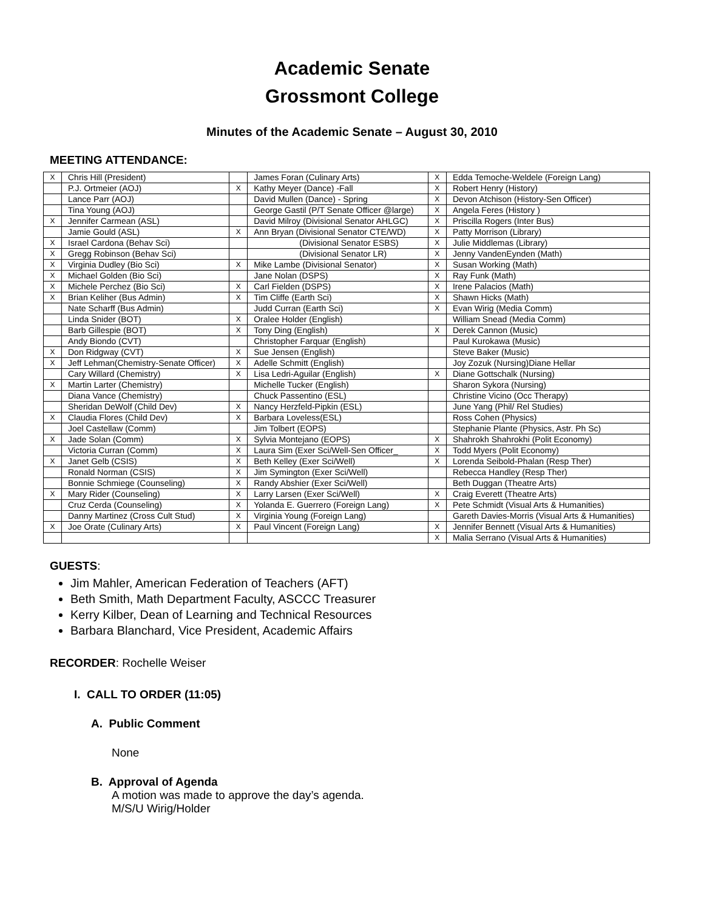Academic Senate
Grossmont College
Minutes of the Academic Senate – August 30, 2010
MEETING ATTENDANCE:
| X | Chris Hill (President) | | James Foran (Culinary Arts) | X | Edda Temoche-Weldele (Foreign Lang) |
| | P.J. Ortmeier (AOJ) | X | Kathy Meyer (Dance) -Fall | X | Robert Henry (History) |
| | Lance Parr (AOJ) | | David Mullen (Dance) - Spring | X | Devon Atchison (History-Sen Officer) |
| | Tina Young (AOJ) | | George Gastil (P/T Senate Officer @large) | X | Angela Feres (History ) |
| X | Jennifer Carmean (ASL) | | David Milroy (Divisional Senator AHLGC) | X | Priscilla Rogers (Inter Bus) |
| | Jamie Gould (ASL) | X | Ann Bryan (Divisional Senator CTE/WD) | X | Patty Morrison (Library) |
| X | Israel Cardona (Behav Sci) | | (Divisional Senator ESBS) | X | Julie Middlemas (Library) |
| X | Gregg Robinson (Behav Sci) | | (Divisional Senator LR) | X | Jenny VandenEynden (Math) |
| X | Virginia Dudley (Bio Sci) | X | Mike Lambe (Divisional Senator) | X | Susan Working (Math) |
| X | Michael Golden (Bio Sci) | | Jane Nolan (DSPS) | X | Ray Funk (Math) |
| X | Michele Perchez (Bio Sci) | X | Carl Fielden (DSPS) | X | Irene Palacios (Math) |
| X | Brian Keliher (Bus Admin) | X | Tim Cliffe (Earth Sci) | X | Shawn Hicks (Math) |
| | Nate Scharff (Bus Admin) | | Judd Curran (Earth Sci) | X | Evan Wirig (Media Comm) |
| | Linda Snider (BOT) | X | Oralee Holder (English) | | William Snead (Media Comm) |
| | Barb Gillespie (BOT) | X | Tony Ding (English) | X | Derek Cannon (Music) |
| | Andy Biondo (CVT) | | Christopher Farquar (English) | | Paul Kurokawa (Music) |
| X | Don Ridgway (CVT) | X | Sue Jensen (English) | | Steve Baker (Music) |
| X | Jeff Lehman(Chemistry-Senate Officer) | X | Adelle Schmitt (English) | | Joy Zozuk (Nursing)Diane Hellar |
| | Cary Willard (Chemistry) | X | Lisa Ledri-Aguilar (English) | X | Diane Gottschalk (Nursing) |
| X | Martin Larter (Chemistry) | | Michelle Tucker (English) | | Sharon Sykora (Nursing) |
| | Diana Vance (Chemistry) | | Chuck Passentino (ESL) | | Christine Vicino (Occ Therapy) |
| | Sheridan DeWolf (Child Dev) | X | Nancy Herzfeld-Pipkin (ESL) | | June Yang (Phil/ Rel Studies) |
| X | Claudia Flores (Child Dev) | X | Barbara Loveless(ESL) | | Ross Cohen (Physics) |
| | Joel Castellaw (Comm) | | Jim Tolbert (EOPS) | | Stephanie Plante (Physics, Astr. Ph Sc) |
| X | Jade Solan (Comm) | X | Sylvia Montejano (EOPS) | X | Shahrokh Shahrokhi (Polit Economy) |
| | Victoria Curran (Comm) | X | Laura Sim (Exer Sci/Well-Sen Officer_ | X | Todd Myers (Polit Economy) |
| X | Janet Gelb (CSIS) | X | Beth Kelley (Exer Sci/Well) | X | Lorenda Seibold-Phalan (Resp Ther) |
| | Ronald Norman (CSIS) | X | Jim Symington (Exer Sci/Well) | | Rebecca Handley (Resp Ther) |
| | Bonnie Schmiege (Counseling) | X | Randy Abshier (Exer Sci/Well) | | Beth Duggan (Theatre Arts) |
| X | Mary Rider (Counseling) | X | Larry Larsen (Exer Sci/Well) | X | Craig Everett (Theatre Arts) |
| | Cruz Cerda (Counseling) | X | Yolanda E. Guerrero (Foreign Lang) | X | Pete Schmidt (Visual Arts & Humanities) |
| | Danny Martinez (Cross Cult Stud) | X | Virginia Young (Foreign Lang) | | Gareth Davies-Morris (Visual Arts & Humanities) |
| X | Joe Orate (Culinary Arts) | X | Paul Vincent (Foreign Lang) | X | Jennifer Bennett (Visual Arts & Humanities) |
| | | | | X | Malia Serrano (Visual Arts & Humanities) |
GUESTS:
Jim Mahler, American Federation of Teachers (AFT)
Beth Smith, Math Department Faculty, ASCCC Treasurer
Kerry Kilber, Dean of Learning and Technical Resources
Barbara Blanchard, Vice President, Academic Affairs
RECORDER: Rochelle Weiser
I. CALL TO ORDER (11:05)
A. Public Comment
None
B. Approval of Agenda
A motion was made to approve the day’s agenda.
M/S/U Wirig/Holder